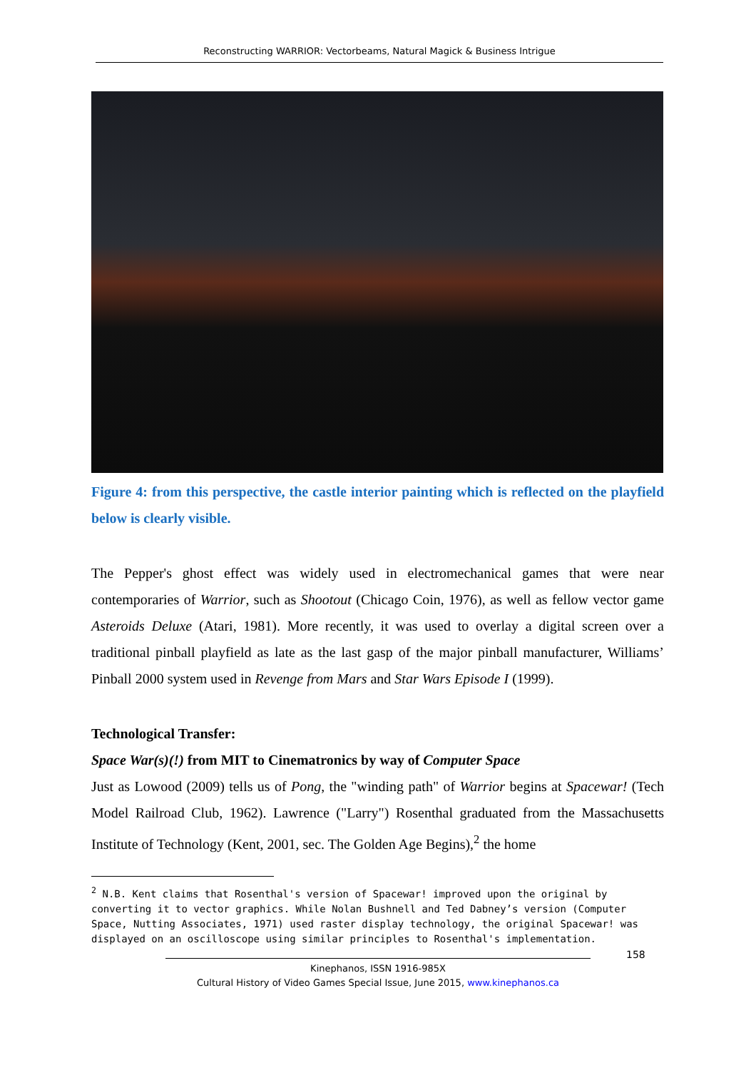Reconstructing WARRIOR: Vectorbeams, Natural Magick & Business Intrigue
Figure 4: from this perspective, the castle interior painting which is reflected on the playfield below is clearly visible.
The Pepper's ghost effect was widely used in electromechanical games that were near contemporaries of Warrior, such as Shootout (Chicago Coin, 1976), as well as fellow vector game Asteroids Deluxe (Atari, 1981). More recently, it was used to overlay a digital screen over a traditional pinball playfield as late as the last gasp of the major pinball manufacturer, Williams’ Pinball 2000 system used in Revenge from Mars and Star Wars Episode I (1999).
Technological Transfer:
Space War(s)(!) from MIT to Cinematronics by way of Computer Space
Just as Lowood (2009) tells us of Pong, the "winding path" of Warrior begins at Spacewar! (Tech Model Railroad Club, 1962). Lawrence ("Larry") Rosenthal graduated from the Massachusetts Institute of Technology (Kent, 2001, sec. The Golden Age Begins),<sup>2</sup> the home
<sup>2</sup> N.B. Kent claims that Rosenthal's version of Spacewar! improved upon the original by converting it to vector graphics. While Nolan Bushnell and Ted Dabney’s version (Computer Space, Nutting Associates, 1971) used raster display technology, the original Spacewar! was displayed on an oscilloscope using similar principles to Rosenthal's implementation.
158
Kinephanos, ISSN 1916-985X
Cultural History of Video Games Special Issue, June 2015, www.kinephanos.ca